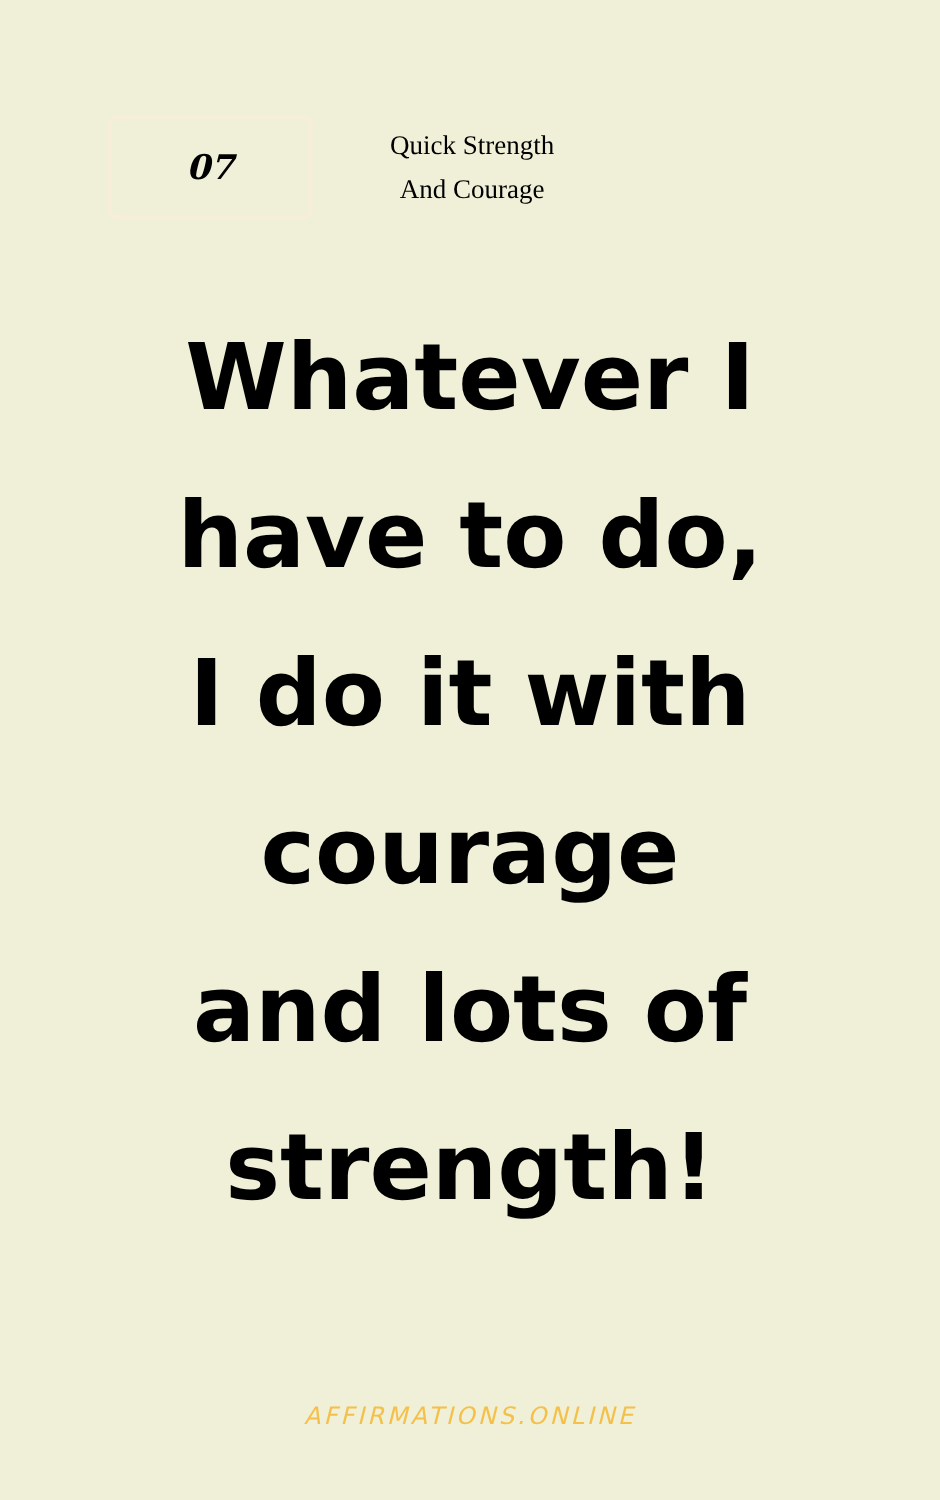07
Quick Strength
And Courage
Whatever I have to do, I do it with courage and lots of strength!
AFFIRMATIONS.ONLINE